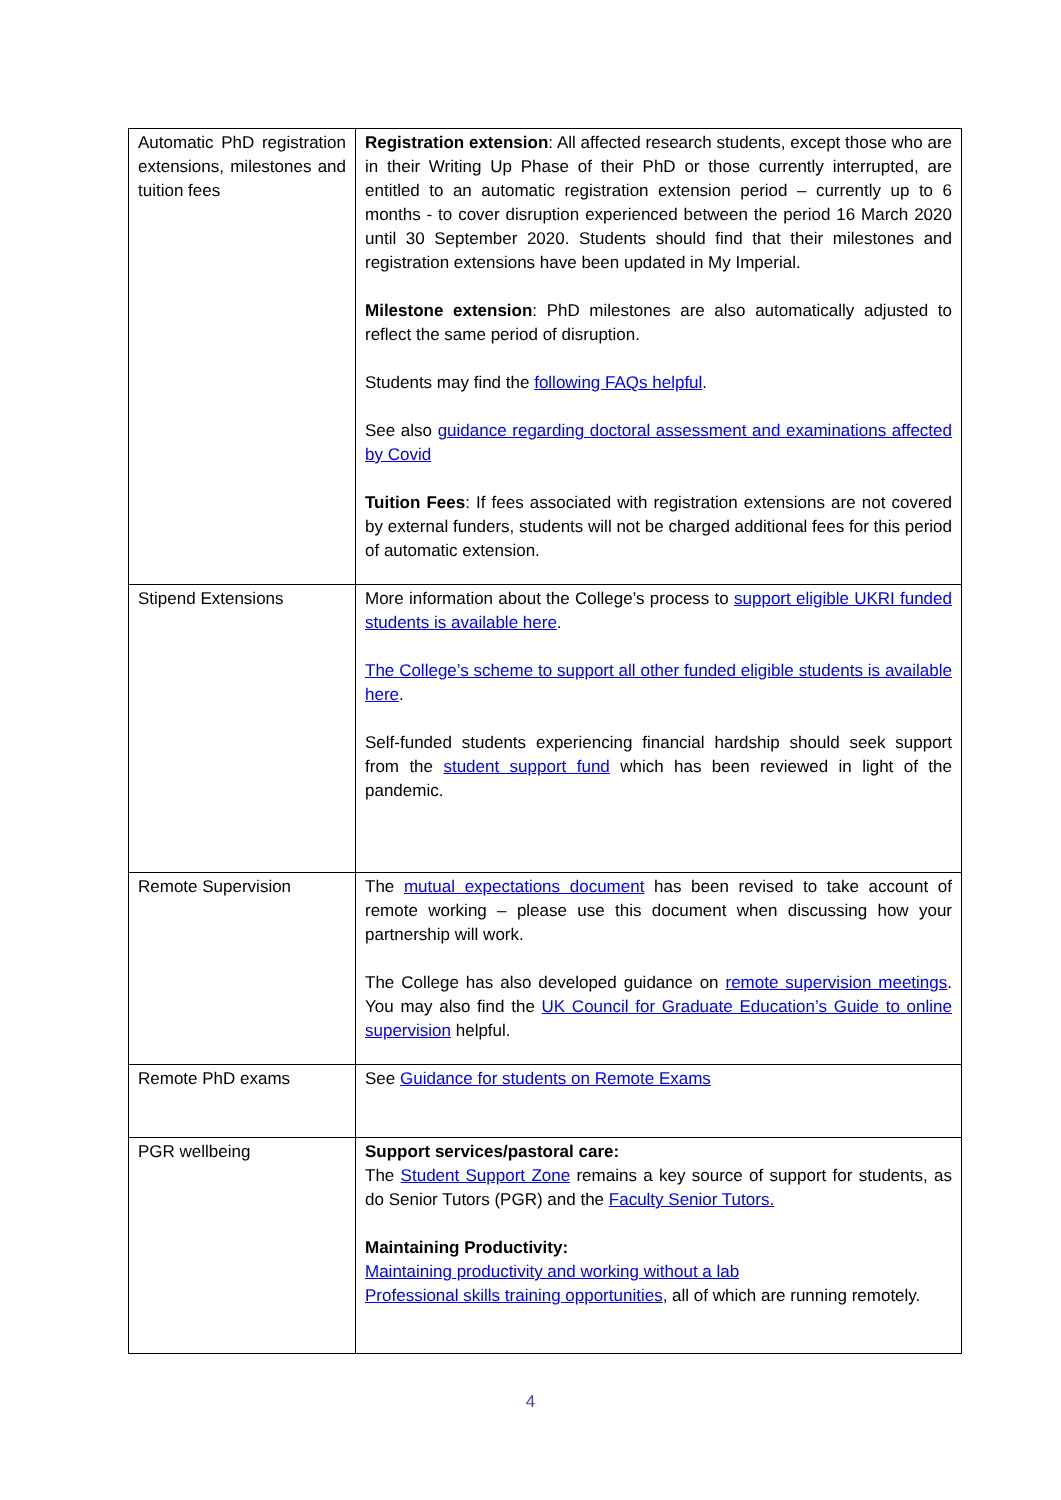| Automatic PhD registration extensions, milestones and tuition fees | Registration extension : All affected research students, except those who are in their Writing Up Phase of their PhD or those currently interrupted, are entitled to an automatic registration extension period – currently up to 6 months - to cover disruption experienced between the period 16 March 2020 until 30 September 2020. Students should find that their milestones and registration extensions have been updated in My Imperial. Milestone extension : PhD milestones are also automatically adjusted to reflect the same period of disruption. Students may find the following FAQs helpful . See also guidance regarding doctoral assessment and examinations affected by Covid Tuition Fees : If fees associated with registration extensions are not covered by external funders, students will not be charged additional fees for this period of automatic extension. |
| Stipend Extensions | More information about the College’s process to support eligible UKRI funded students is available here . The College’s scheme to support all other funded eligible students is available here . Self-funded students experiencing financial hardship should seek support from the student support fund which has been reviewed in light of the pandemic. |
| Remote Supervision | The mutual expectations document has been revised to take account of remote working – please use this document when discussing how your partnership will work. The College has also developed guidance on remote supervision meetings . You may also find the UK Council for Graduate Education’s Guide to online supervision helpful. |
| Remote PhD exams | See Guidance for students on Remote Exams |
| PGR wellbeing | Support services/pastoral care: The Student Support Zone remains a key source of support for students, as do Senior Tutors (PGR) and the Faculty Senior Tutors. Maintaining Productivity: Maintaining productivity and working without a lab Professional skills training opportunities , all of which are running remotely. |
4